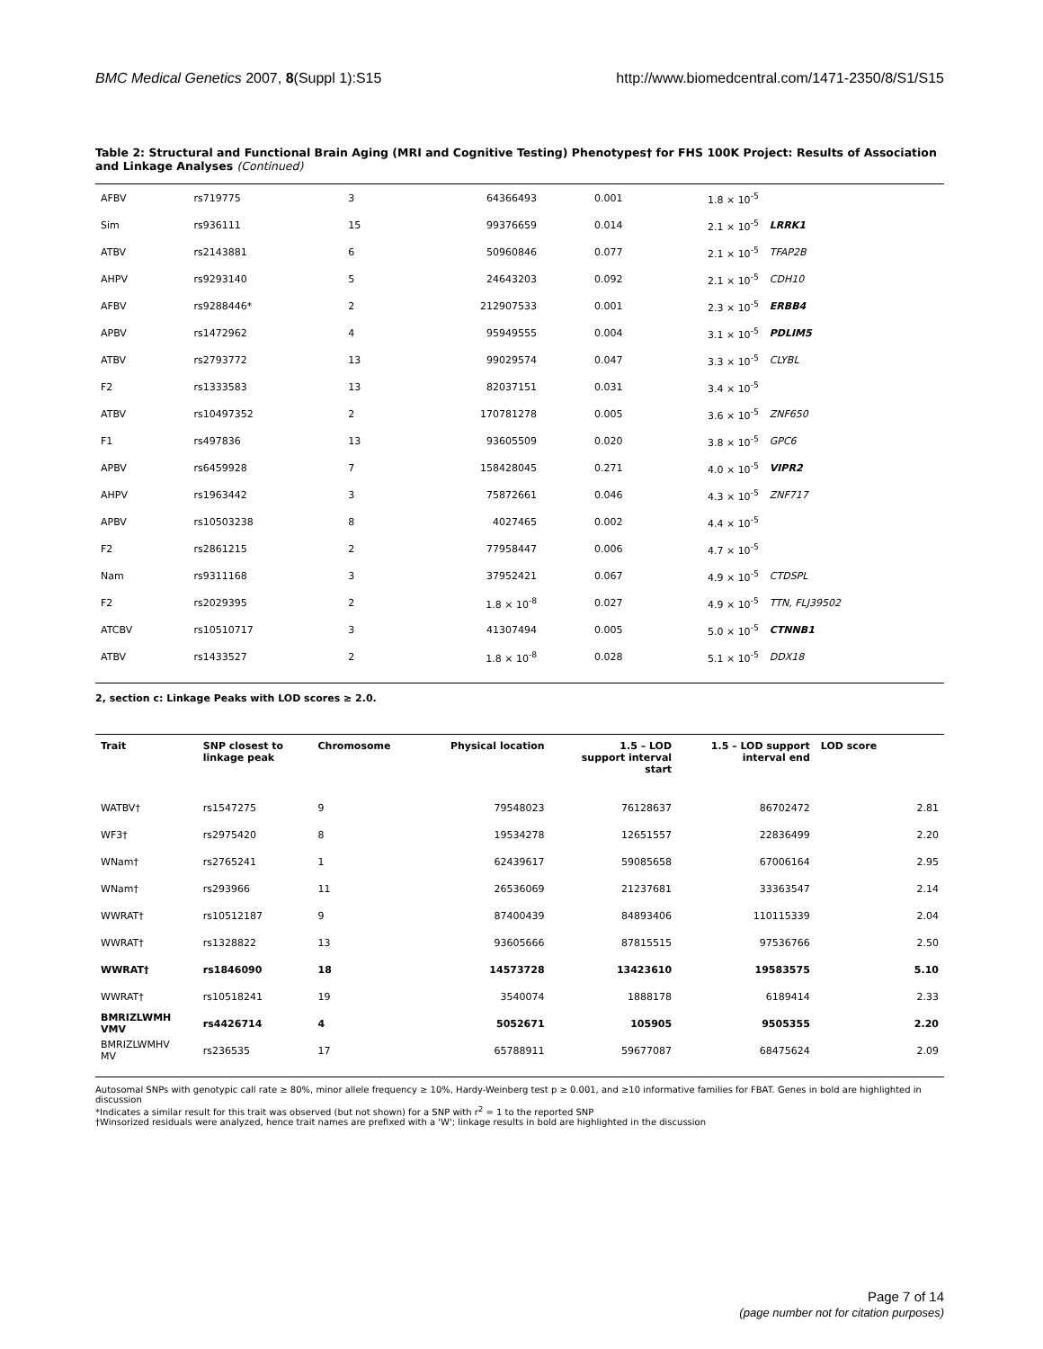BMC Medical Genetics 2007, 8(Suppl 1):S15 http://www.biomedcentral.com/1471-2350/8/S1/S15
Table 2: Structural and Functional Brain Aging (MRI and Cognitive Testing) Phenotypes† for FHS 100K Project: Results of Association and Linkage Analyses (Continued)
| AFBV | rs719775 | 3 | 64366493 | 0.001 | 1.8 × 10<sup>-5</sup> | |
| Sim | rs936111 | 15 | 99376659 | 0.014 | 2.1 × 10<sup>-5</sup> | LRRK1 |
| ATBV | rs2143881 | 6 | 50960846 | 0.077 | 2.1 × 10<sup>-5</sup> | TFAP2B |
| AHPV | rs9293140 | 5 | 24643203 | 0.092 | 2.1 × 10<sup>-5</sup> | CDH10 |
| AFBV | rs9288446* | 2 | 212907533 | 0.001 | 2.3 × 10<sup>-5</sup> | ERBB4 |
| APBV | rs1472962 | 4 | 95949555 | 0.004 | 3.1 × 10<sup>-5</sup> | PDLIM5 |
| ATBV | rs2793772 | 13 | 99029574 | 0.047 | 3.3 × 10<sup>-5</sup> | CLYBL |
| F2 | rs1333583 | 13 | 82037151 | 0.031 | 3.4 × 10<sup>-5</sup> | |
| ATBV | rs10497352 | 2 | 170781278 | 0.005 | 3.6 × 10<sup>-5</sup> | ZNF650 |
| F1 | rs497836 | 13 | 93605509 | 0.020 | 3.8 × 10<sup>-5</sup> | GPC6 |
| APBV | rs6459928 | 7 | 158428045 | 0.271 | 4.0 × 10<sup>-5</sup> | VIPR2 |
| AHPV | rs1963442 | 3 | 75872661 | 0.046 | 4.3 × 10<sup>-5</sup> | ZNF717 |
| APBV | rs10503238 | 8 | 4027465 | 0.002 | 4.4 × 10<sup>-5</sup> | |
| F2 | rs2861215 | 2 | 77958447 | 0.006 | 4.7 × 10<sup>-5</sup> | |
| Nam | rs9311168 | 3 | 37952421 | 0.067 | 4.9 × 10<sup>-5</sup> | CTDSPL |
| F2 | rs2029395 | 2 | 1.8 × 10<sup>-8</sup> | 0.027 | 4.9 × 10<sup>-5</sup> | TTN, FLJ39502 |
| ATCBV | rs10510717 | 3 | 41307494 | 0.005 | 5.0 × 10<sup>-5</sup> | CTNNB1 |
| ATBV | rs1433527 | 2 | 1.8 × 10<sup>-8</sup> | 0.028 | 5.1 × 10<sup>-5</sup> | DDX18 |
2, section c: Linkage Peaks with LOD scores ≥ 2.0.
| Trait | SNP closest to linkage peak | Chromosome | Physical location | 1.5 – LOD support interval start | 1.5 – LOD support interval end | LOD score | |
| --- | --- | --- | --- | --- | --- | --- | --- |
| WATBV† | rs1547275 | 9 | 79548023 | 76128637 | 86702472 | | 2.81 |
| WF3† | rs2975420 | 8 | 19534278 | 12651557 | 22836499 | | 2.20 |
| WNam† | rs2765241 | 1 | 62439617 | 59085658 | 67006164 | | 2.95 |
| WNam† | rs293966 | 11 | 26536069 | 21237681 | 33363547 | | 2.14 |
| WWRAT† | rs10512187 | 9 | 87400439 | 84893406 | 110115339 | | 2.04 |
| WWRAT† | rs1328822 | 13 | 93605666 | 87815515 | 97536766 | | 2.50 |
| WWRAT† | rs1846090 | 18 | 14573728 | 13423610 | 19583575 | | 5.10 |
| WWRAT† | rs10518241 | 19 | 3540074 | 1888178 | 6189414 | | 2.33 |
| BMRIZLWMH VMV | rs4426714 | 4 | 5052671 | 105905 | 9505355 | | 2.20 |
| BMRIZLWMHV MV | rs236535 | 17 | 65788911 | 59677087 | 68475624 | | 2.09 |
Autosomal SNPs with genotypic call rate ≥ 80%, minor allele frequency ≥ 10%, Hardy-Weinberg test p ≥ 0.001, and ≥10 informative families for FBAT. Genes in bold are highlighted in discussion
*Indicates a similar result for this trait was observed (but not shown) for a SNP with r<sup>2</sup> = 1 to the reported SNP
†Winsorized residuals were analyzed, hence trait names are prefixed with a 'W'; linkage results in bold are highlighted in the discussion
Page 7 of 14
(page number not for citation purposes)